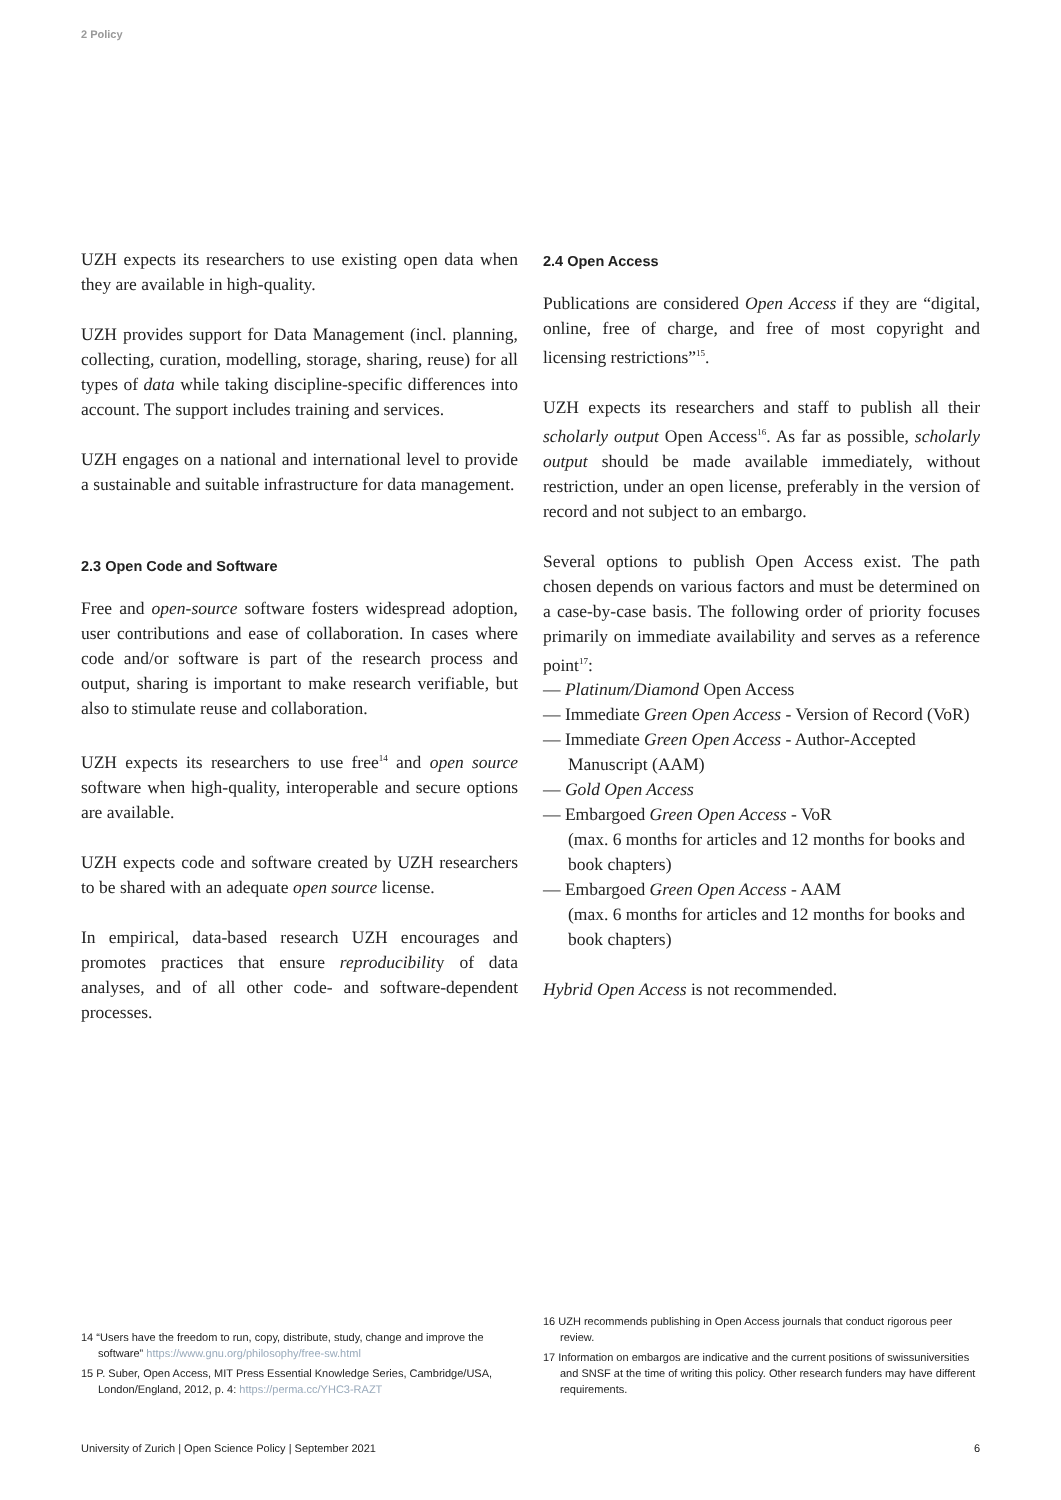2 Policy
UZH expects its researchers to use existing open data when they are available in high-quality.
UZH provides support for Data Management (incl. planning, collecting, curation, modelling, storage, sharing, reuse) for all types of data while taking discipline-specific differences into account. The support includes training and services.
UZH engages on a national and international level to provide a sustainable and suitable infrastructure for data management.
2.3 Open Code and Software
Free and open-source software fosters widespread adoption, user contributions and ease of collaboration. In cases where code and/or software is part of the research process and output, sharing is important to make research verifiable, but also to stimulate reuse and collaboration.
UZH expects its researchers to use free<sup>14</sup> and open source software when high-quality, interoperable and secure options are available.
UZH expects code and software created by UZH researchers to be shared with an adequate open source license.
In empirical, data-based research UZH encourages and promotes practices that ensure reproducibility of data analyses, and of all other code- and software-dependent processes.
2.4 Open Access
Publications are considered Open Access if they are “digital, online, free of charge, and free of most copyright and licensing restrictions”<sup>15</sup>.
UZH expects its researchers and staff to publish all their scholarly output Open Access<sup>16</sup>. As far as possible, scholarly output should be made available immediately, without restriction, under an open license, preferably in the version of record and not subject to an embargo.
Several options to publish Open Access exist. The path chosen depends on various factors and must be determined on a case-by-case basis. The following order of priority focuses primarily on immediate availability and serves as a reference point<sup>17</sup>:
— Platinum/Diamond Open Access
— Immediate Green Open Access - Version of Record (VoR)
— Immediate Green Open Access - Author-Accepted Manuscript (AAM)
— Gold Open Access
— Embargoed Green Open Access - VoR
(max. 6 months for articles and 12 months for books and book chapters)
— Embargoed Green Open Access - AAM
(max. 6 months for articles and 12 months for books and book chapters)
Hybrid Open Access is not recommended.
14 “Users have the freedom to run, copy, distribute, study, change and improve the software” https://www.gnu.org/philosophy/free-sw.html
15 P. Suber, Open Access, MIT Press Essential Knowledge Series, Cambridge/USA, London/England, 2012, p. 4: https://perma.cc/YHC3-RAZT
16 UZH recommends publishing in Open Access journals that conduct rigorous peer review.
17 Information on embargos are indicative and the current positions of swissuniversities and SNSF at the time of writing this policy. Other research funders may have different requirements.
University of Zurich | Open Science Policy | September 2021 6